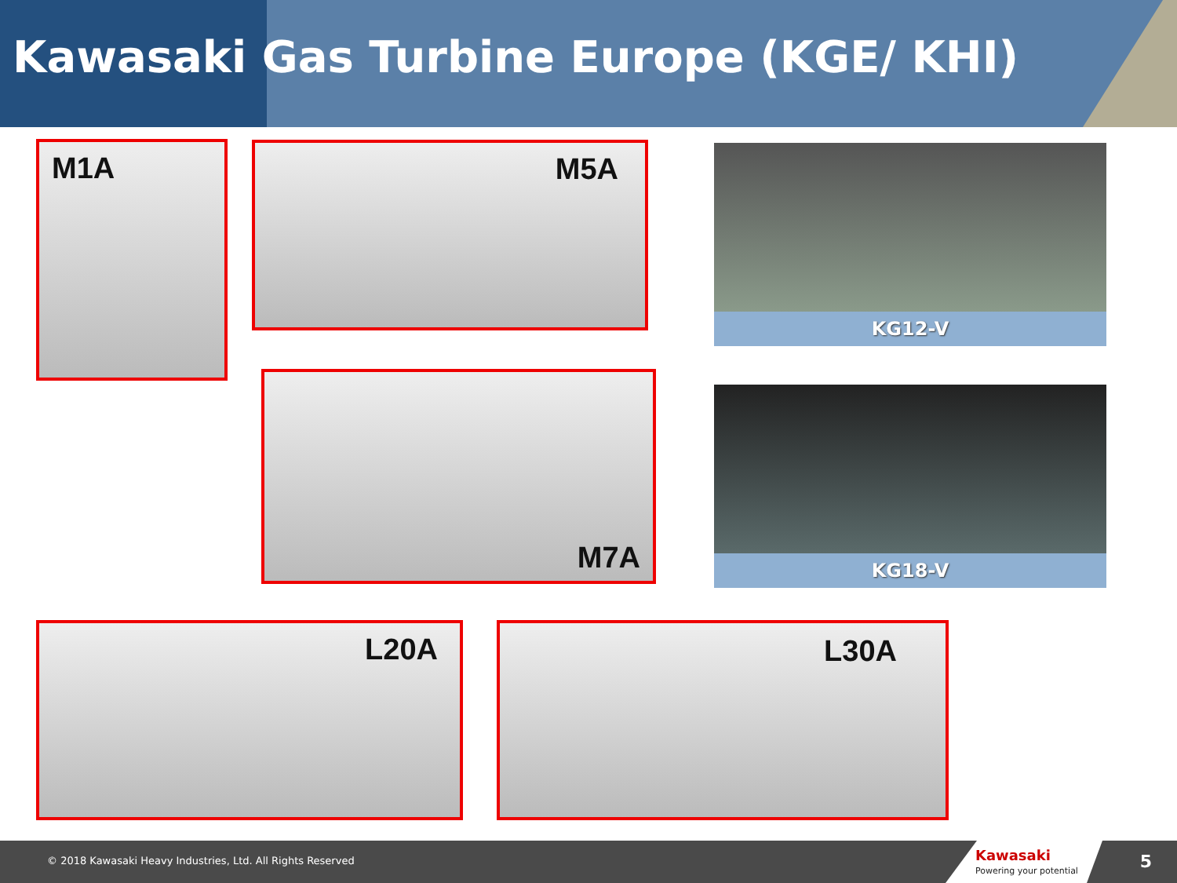Kawasaki Gas Turbine Europe (KGE/ KHI)
M1A M5A
KG12-V
M7A
KG18-V
L20A L30A
© 2018 Kawasaki Heavy Industries, Ltd. All Rights Reserved
Kawasaki
Powering your potential
5